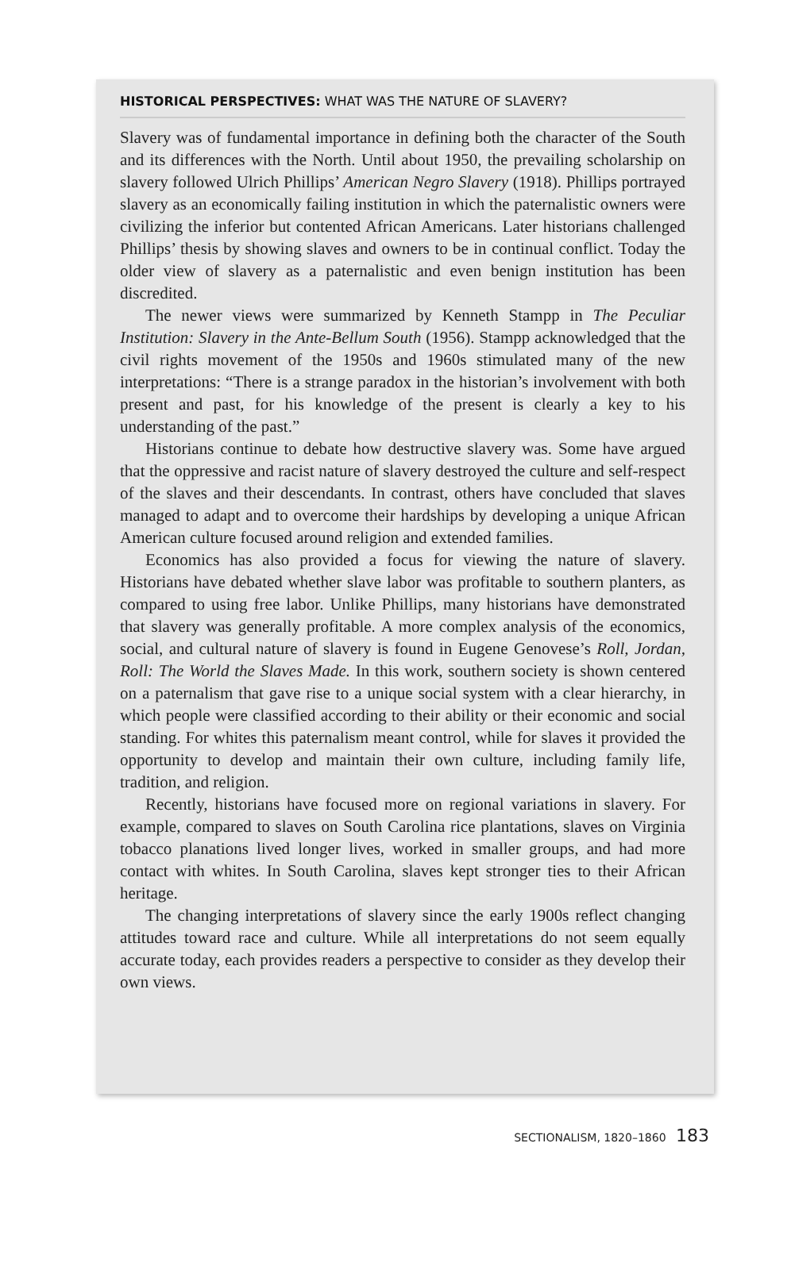HISTORICAL PERSPECTIVES: WHAT WAS THE NATURE OF SLAVERY?
Slavery was of fundamental importance in defining both the character of the South and its differences with the North. Until about 1950, the prevailing scholarship on slavery followed Ulrich Phillips’ American Negro Slavery (1918). Phillips portrayed slavery as an economically failing institution in which the paternalistic owners were civilizing the inferior but contented African Americans. Later historians challenged Phillips’ thesis by showing slaves and owners to be in continual conflict. Today the older view of slavery as a paternalistic and even benign institution has been discredited.
The newer views were summarized by Kenneth Stampp in The Peculiar Institution: Slavery in the Ante-Bellum South (1956). Stampp acknowledged that the civil rights movement of the 1950s and 1960s stimulated many of the new interpretations: “There is a strange paradox in the historian’s involvement with both present and past, for his knowledge of the present is clearly a key to his understanding of the past.”
Historians continue to debate how destructive slavery was. Some have argued that the oppressive and racist nature of slavery destroyed the culture and self-respect of the slaves and their descendants. In contrast, others have concluded that slaves managed to adapt and to overcome their hardships by developing a unique African American culture focused around religion and extended families.
Economics has also provided a focus for viewing the nature of slavery. Historians have debated whether slave labor was profitable to southern planters, as compared to using free labor. Unlike Phillips, many historians have demonstrated that slavery was generally profitable. A more complex analysis of the economics, social, and cultural nature of slavery is found in Eugene Genovese’s Roll, Jordan, Roll: The World the Slaves Made. In this work, southern society is shown centered on a paternalism that gave rise to a unique social system with a clear hierarchy, in which people were classified according to their ability or their economic and social standing. For whites this paternalism meant control, while for slaves it provided the opportunity to develop and maintain their own culture, including family life, tradition, and religion.
Recently, historians have focused more on regional variations in slavery. For example, compared to slaves on South Carolina rice plantations, slaves on Virginia tobacco planations lived longer lives, worked in smaller groups, and had more contact with whites. In South Carolina, slaves kept stronger ties to their African heritage.
The changing interpretations of slavery since the early 1900s reflect changing attitudes toward race and culture. While all interpretations do not seem equally accurate today, each provides readers a perspective to consider as they develop their own views.
SECTIONALISM, 1820–1860 183